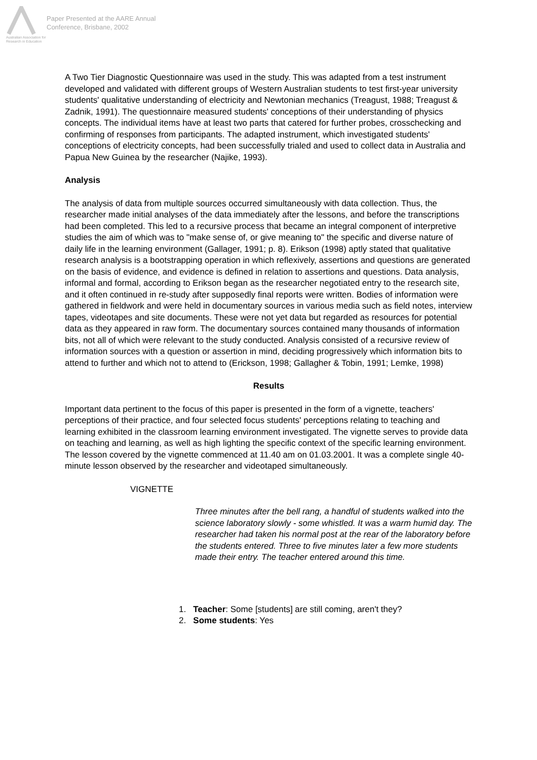Australian Association for Research in Education
Paper Presented at the AARE Annual
Conference, Brisbane, 2002
A Two Tier Diagnostic Questionnaire was used in the study. This was adapted from a test instrument developed and validated with different groups of Western Australian students to test first-year university students' qualitative understanding of electricity and Newtonian mechanics (Treagust, 1988; Treagust & Zadnik, 1991). The questionnaire measured students' conceptions of their understanding of physics concepts. The individual items have at least two parts that catered for further probes, crosschecking and confirming of responses from participants. The adapted instrument, which investigated students' conceptions of electricity concepts, had been successfully trialed and used to collect data in Australia and Papua New Guinea by the researcher (Najike, 1993).
Analysis
The analysis of data from multiple sources occurred simultaneously with data collection. Thus, the researcher made initial analyses of the data immediately after the lessons, and before the transcriptions had been completed. This led to a recursive process that became an integral component of interpretive studies the aim of which was to "make sense of, or give meaning to" the specific and diverse nature of daily life in the learning environment (Gallager, 1991; p. 8). Erikson (1998) aptly stated that qualitative research analysis is a bootstrapping operation in which reflexively, assertions and questions are generated on the basis of evidence, and evidence is defined in relation to assertions and questions. Data analysis, informal and formal, according to Erikson began as the researcher negotiated entry to the research site, and it often continued in re-study after supposedly final reports were written. Bodies of information were gathered in fieldwork and were held in documentary sources in various media such as field notes, interview tapes, videotapes and site documents. These were not yet data but regarded as resources for potential data as they appeared in raw form. The documentary sources contained many thousands of information bits, not all of which were relevant to the study conducted. Analysis consisted of a recursive review of information sources with a question or assertion in mind, deciding progressively which information bits to attend to further and which not to attend to (Erickson, 1998; Gallagher & Tobin, 1991; Lemke, 1998)
Results
Important data pertinent to the focus of this paper is presented in the form of a vignette, teachers' perceptions of their practice, and four selected focus students' perceptions relating to teaching and learning exhibited in the classroom learning environment investigated. The vignette serves to provide data on teaching and learning, as well as high lighting the specific context of the specific learning environment. The lesson covered by the vignette commenced at 11.40 am on 01.03.2001. It was a complete single 40-minute lesson observed by the researcher and videotaped simultaneously.
VIGNETTE
Three minutes after the bell rang, a handful of students walked into the science laboratory slowly - some whistled. It was a warm humid day. The researcher had taken his normal post at the rear of the laboratory before the students entered. Three to five minutes later a few more students made their entry. The teacher entered around this time.
1. Teacher: Some [students] are still coming, aren't they?
2. Some students: Yes